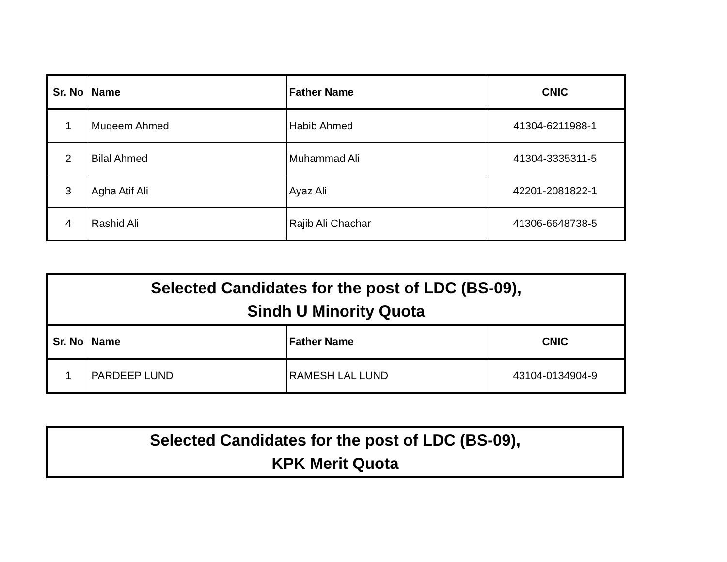| Sr. No | Name | Father Name | CNIC |
| --- | --- | --- | --- |
| 1 | Muqeem Ahmed | Habib Ahmed | 41304-6211988-1 |
| 2 | Bilal Ahmed | Muhammad Ali | 41304-3335311-5 |
| 3 | Agha Atif Ali | Ayaz Ali | 42201-2081822-1 |
| 4 | Rashid Ali | Rajib Ali Chachar | 41306-6648738-5 |
| Selected Candidates for the post of LDC (BS-09), Sindh U Minority Quota | | | |
| Sr. No | Name | Father Name | CNIC |
| 1 | PARDEEP LUND | RAMESH LAL LUND | 43104-0134904-9 |
| Selected Candidates for the post of LDC (BS-09), KPK Merit Quota |